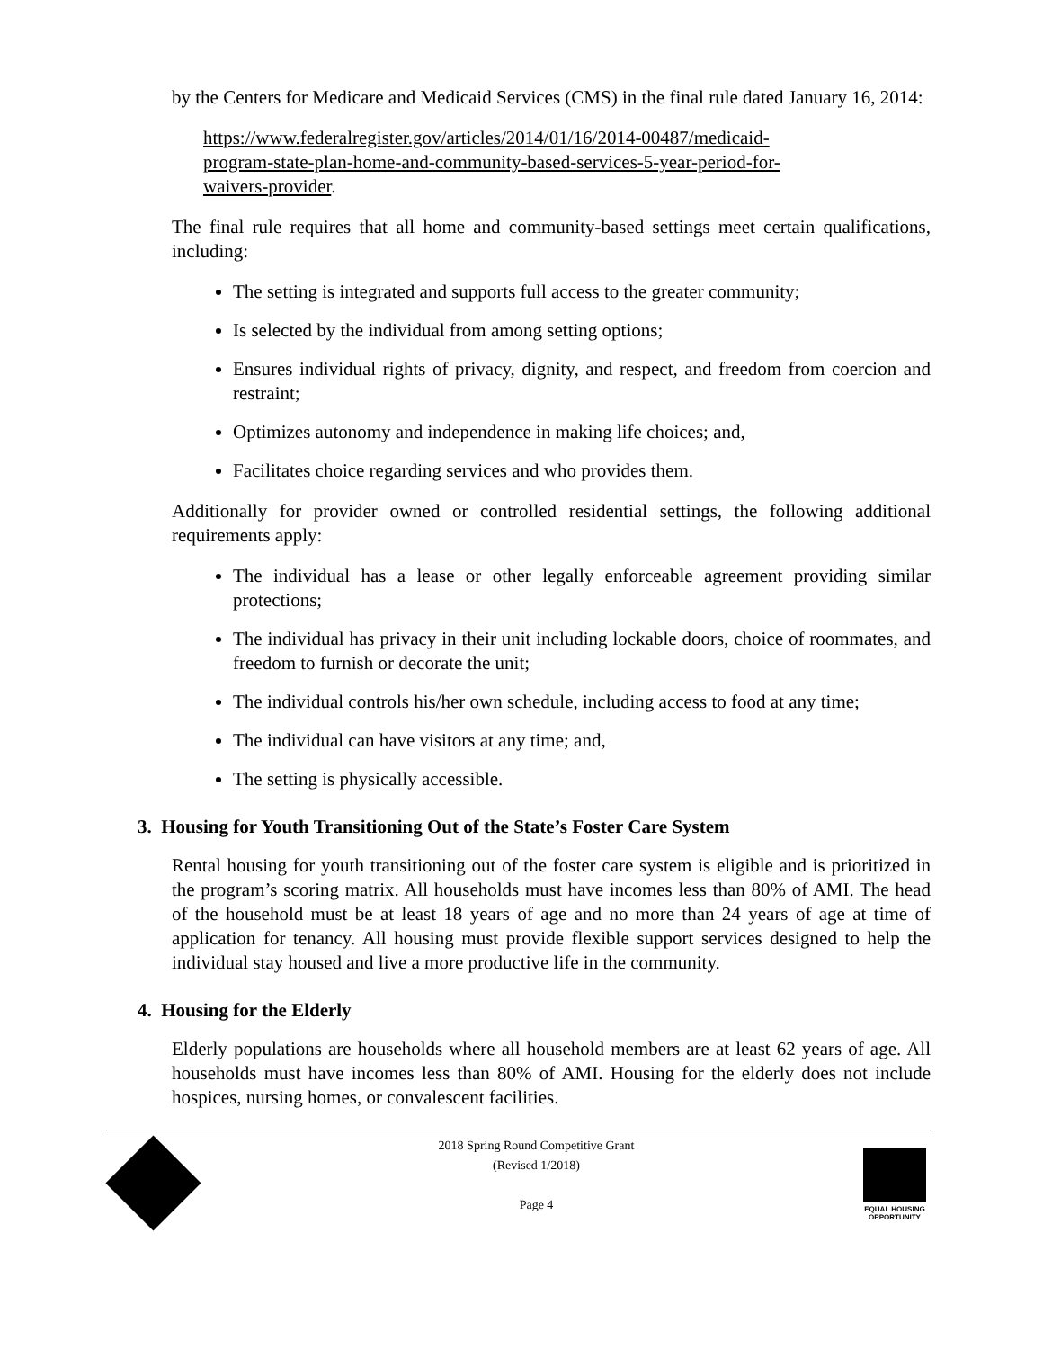by the Centers for Medicare and Medicaid Services (CMS) in the final rule dated January 16, 2014:
https://www.federalregister.gov/articles/2014/01/16/2014-00487/medicaid-program-state-plan-home-and-community-based-services-5-year-period-for-waivers-provider.
The final rule requires that all home and community-based settings meet certain qualifications, including:
The setting is integrated and supports full access to the greater community;
Is selected by the individual from among setting options;
Ensures individual rights of privacy, dignity, and respect, and freedom from coercion and restraint;
Optimizes autonomy and independence in making life choices; and,
Facilitates choice regarding services and who provides them.
Additionally for provider owned or controlled residential settings, the following additional requirements apply:
The individual has a lease or other legally enforceable agreement providing similar protections;
The individual has privacy in their unit including lockable doors, choice of roommates, and freedom to furnish or decorate the unit;
The individual controls his/her own schedule, including access to food at any time;
The individual can have visitors at any time; and,
The setting is physically accessible.
3. Housing for Youth Transitioning Out of the State’s Foster Care System
Rental housing for youth transitioning out of the foster care system is eligible and is prioritized in the program’s scoring matrix. All households must have incomes less than 80% of AMI. The head of the household must be at least 18 years of age and no more than 24 years of age at time of application for tenancy. All housing must provide flexible support services designed to help the individual stay housed and live a more productive life in the community.
4. Housing for the Elderly
Elderly populations are households where all household members are at least 62 years of age. All households must have incomes less than 80% of AMI. Housing for the elderly does not include hospices, nursing homes, or convalescent facilities.
2018 Spring Round Competitive Grant
(Revised 1/2018)
Page 4
EQUAL HOUSING OPPORTUNITY